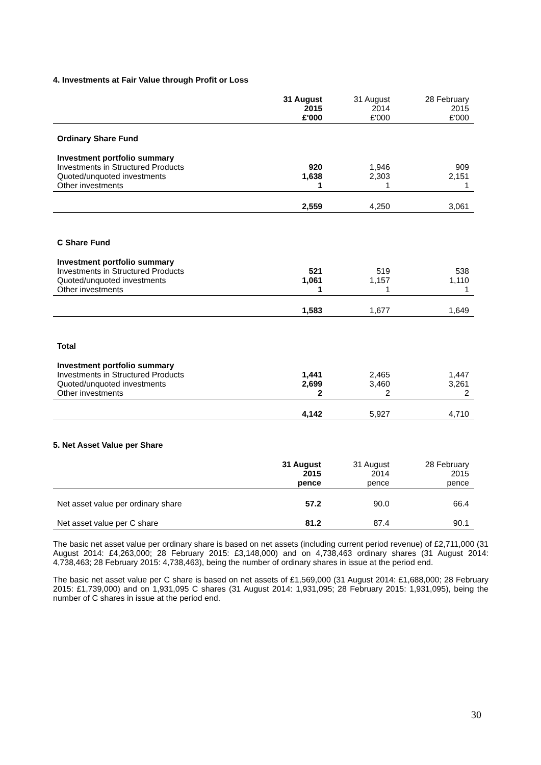4. Investments at Fair Value through Profit or Loss
| | 31 August 2015 £'000 | 31 August 2014 £'000 | 28 February 2015 £'000 |
| --- | --- | --- | --- |
| Ordinary Share Fund | | | |
| Investment portfolio summary | | | |
| Investments in Structured Products | 920 | 1,946 | 909 |
| Quoted/unquoted investments | 1,638 | 2,303 | 2,151 |
| Other investments | 1 | 1 | 1 |
| | 2,559 | 4,250 | 3,061 |
| C Share Fund | | | |
| Investment portfolio summary | | | |
| Investments in Structured Products | 521 | 519 | 538 |
| Quoted/unquoted investments | 1,061 | 1,157 | 1,110 |
| Other investments | 1 | 1 | 1 |
| | 1,583 | 1,677 | 1,649 |
| Total | | | |
| Investment portfolio summary | | | |
| Investments in Structured Products | 1,441 | 2,465 | 1,447 |
| Quoted/unquoted investments | 2,699 | 3,460 | 3,261 |
| Other investments | 2 | 2 | 2 |
| | 4,142 | 5,927 | 4,710 |
5. Net Asset Value per Share
| | 31 August 2015 pence | 31 August 2014 pence | 28 February 2015 pence |
| --- | --- | --- | --- |
| Net asset value per ordinary share | 57.2 | 90.0 | 66.4 |
| Net asset value per C share | 81.2 | 87.4 | 90.1 |
The basic net asset value per ordinary share is based on net assets (including current period revenue) of £2,711,000 (31 August 2014: £4,263,000; 28 February 2015: £3,148,000) and on 4,738,463 ordinary shares (31 August 2014: 4,738,463; 28 February 2015: 4,738,463), being the number of ordinary shares in issue at the period end.
The basic net asset value per C share is based on net assets of £1,569,000 (31 August 2014: £1,688,000; 28 February 2015: £1,739,000) and on 1,931,095 C shares (31 August 2014: 1,931,095; 28 February 2015: 1,931,095), being the number of C shares in issue at the period end.
30